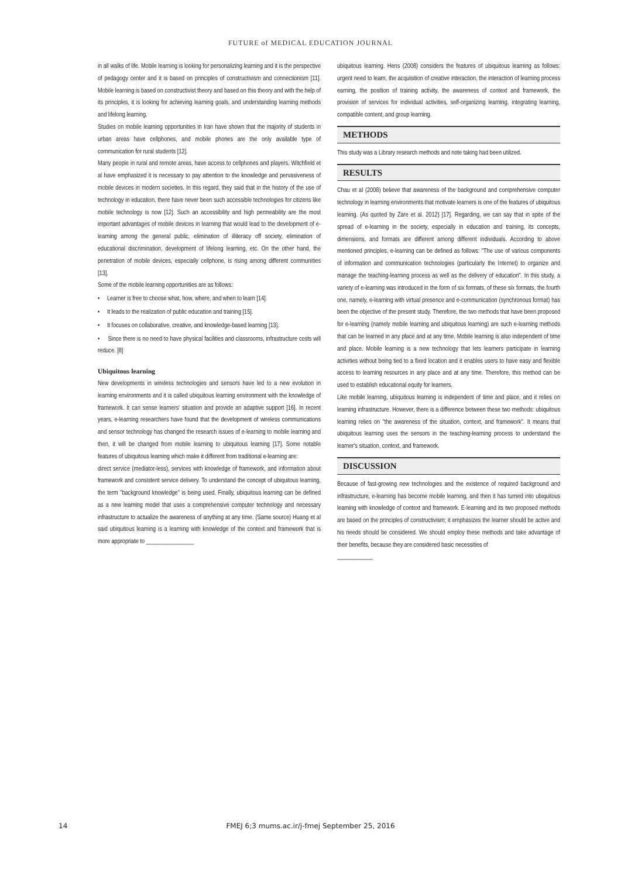FUTURE of MEDICAL EDUCATION JOURNAL
in all walks of life. Mobile learning is looking for personalizing learning and it is the perspective of pedagogy center and it is based on principles of constructivism and connectionism [11]. Mobile learning is based on constructivist theory and based on this theory and with the help of its principles, it is looking for achieving learning goals, and understanding learning methods and lifelong learning.
Studies on mobile learning opportunities in Iran have shown that the majority of students in urban areas have cellphones, and mobile phones are the only available type of communication for rural students [12].
Many people in rural and remote areas, have access to cellphones and players. Witchfield et al have emphasized it is necessary to pay attention to the knowledge and pervasiveness of mobile devices in modern societies. In this regard, they said that in the history of the use of technology in education, there have never been such accessible technologies for citizens like mobile technology is now [12]. Such an accessibility and high permeability are the most important advantages of mobile devices in learning that would lead to the development of e-learning among the general public, elimination of illiteracy off society, elimination of educational discrimination, development of lifelong learning, etc. On the other hand, the penetration of mobile devices, especially cellphone, is rising among different communities [13].
Some of the mobile learning opportunities are as follows:
• Learner is free to choose what, how, where, and when to learn [14].
• It leads to the realization of public education and training [15].
• It focuses on collaborative, creative, and knowledge-based learning [13].
• Since there is no need to have physical facilities and classrooms, infrastructure costs will reduce. [8]
Ubiquitous learning
New developments in wireless technologies and sensors have led to a new evolution in learning environments and it is called ubiquitous learning environment with the knowledge of framework. It can sense learners' situation and provide an adaptive support [16]. In recent years, e-learning researchers have found that the development of wireless communications and sensor technology has changed the research issues of e-learning to mobile learning and then, it will be changed from mobile learning to ubiquitous learning [17]. Some notable features of ubiquitous learning which make it different from traditional e-learning are:
direct service (mediator-less), services with knowledge of framework, and information about framework and consistent service delivery. To understand the concept of ubiquitous learning, the term "background knowledge" is being used. Finally, ubiquitous learning can be defined as a new learning model that uses a comprehensive computer technology and necessary infrastructure to actualize the awareness of anything at any time. (Same source) Huang et al said ubiquitous learning is a learning with knowledge of the context and framework that is more appropriate to ________________
ubiquitous learning. Hens (2008) considers the features of ubiquitous learning as follows: urgent need to learn, the acquisition of creative interaction, the interaction of learning process earning, the position of training activity, the awareness of context and framework, the provision of services for individual activities, self-organizing learning, integrating learning, compatible content, and group learning.
METHODS
This study was a Library research methods and note taking had been utilized.
RESULTS
Chau et al (2008) believe that awareness of the background and comprehensive computer technology in learning environments that motivate learners is one of the features of ubiquitous learning. (As quoted by Zare et al. 2012) [17]. Regarding, we can say that in spite of the spread of e-learning in the society, especially in education and training, its concepts, dimensions, and formats are different among different individuals. According to above mentioned principles, e-learning can be defined as follows: "The use of various components of information and communication technologies (particularly the Internet) to organize and manage the teaching-learning process as well as the delivery of education". In this study, a variety of e-learning was introduced in the form of six formats, of these six formats, the fourth one, namely, e-learning with virtual presence and e-communication (synchronous format) has been the objective of the present study. Therefore, the two methods that have been proposed for e-learning (namely mobile learning and ubiquitous learning) are such e-learning methods that can be learned in any place and at any time. Mobile learning is also independent of time and place. Mobile learning is a new technology that lets learners participate in learning activities without being tied to a fixed location and it enables users to have easy and flexible access to learning resources in any place and at any time. Therefore, this method can be used to establish educational equity for learners.
Like mobile learning, ubiquitous learning is independent of time and place, and it relies on learning infrastructure. However, there is a difference between these two methods: ubiquitous learning relies on "the awareness of the situation, context, and framework". It means that ubiquitous learning uses the sensors in the teaching-learning process to understand the learner's situation, context, and framework.
DISCUSSION
Because of fast-growing new technologies and the existence of required background and infrastructure, e-learning has become mobile learning, and then it has turned into ubiquitous learning with knowledge of context and framework. E-learning and its two proposed methods are based on the principles of constructivism; it emphasizes the learner should be active and his needs should be considered. We should employ these methods and take advantage of their benefits, because they are considered basic necessities of
____________
14
FMEJ 6;3 mums.ac.ir/j-fmej September 25, 2016